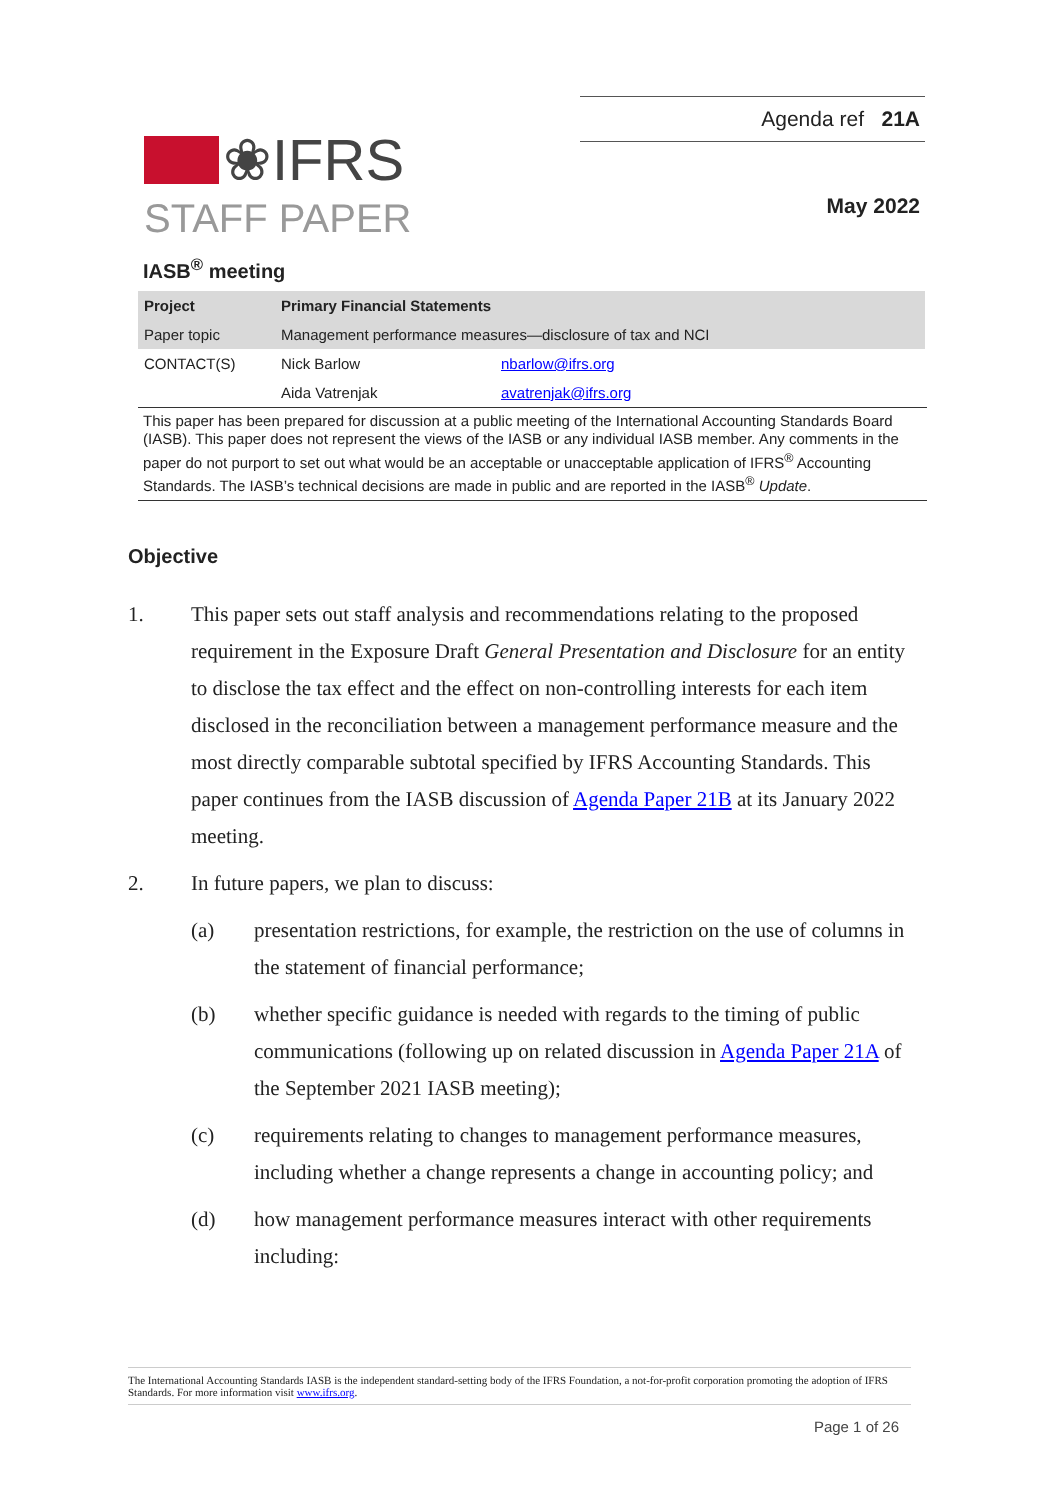❀IFRS
STAFF PAPER
Agenda ref 21A
May 2022
IASB<sup>®</sup> meeting
| Project | Primary Financial Statements | |
| Paper topic | Management performance measures—disclosure of tax and NCI | |
| CONTACT(S) | Nick Barlow | nbarlow@ifrs.org |
| | Aida Vatrenjak | avatrenjak@ifrs.org |
This paper has been prepared for discussion at a public meeting of the International Accounting Standards Board (IASB). This paper does not represent the views of the IASB or any individual IASB member. Any comments in the paper do not purport to set out what would be an acceptable or unacceptable application of IFRS<sup>®</sup> Accounting Standards. The IASB’s technical decisions are made in public and are reported in the IASB<sup>®</sup> Update.
Objective
1. This paper sets out staff analysis and recommendations relating to the proposed requirement in the Exposure Draft General Presentation and Disclosure for an entity to disclose the tax effect and the effect on non-controlling interests for each item disclosed in the reconciliation between a management performance measure and the most directly comparable subtotal specified by IFRS Accounting Standards. This paper continues from the IASB discussion of Agenda Paper 21B at its January 2022 meeting.
2. In future papers, we plan to discuss:
(a) presentation restrictions, for example, the restriction on the use of columns in the statement of financial performance;
(b) whether specific guidance is needed with regards to the timing of public communications (following up on related discussion in Agenda Paper 21A of the September 2021 IASB meeting);
(c) requirements relating to changes to management performance measures, including whether a change represents a change in accounting policy; and
(d) how management performance measures interact with other requirements including:
The International Accounting Standards IASB is the independent standard-setting body of the IFRS Foundation, a not-for-profit corporation promoting the adoption of IFRS Standards. For more information visit www.ifrs.org.
Page 1 of 26